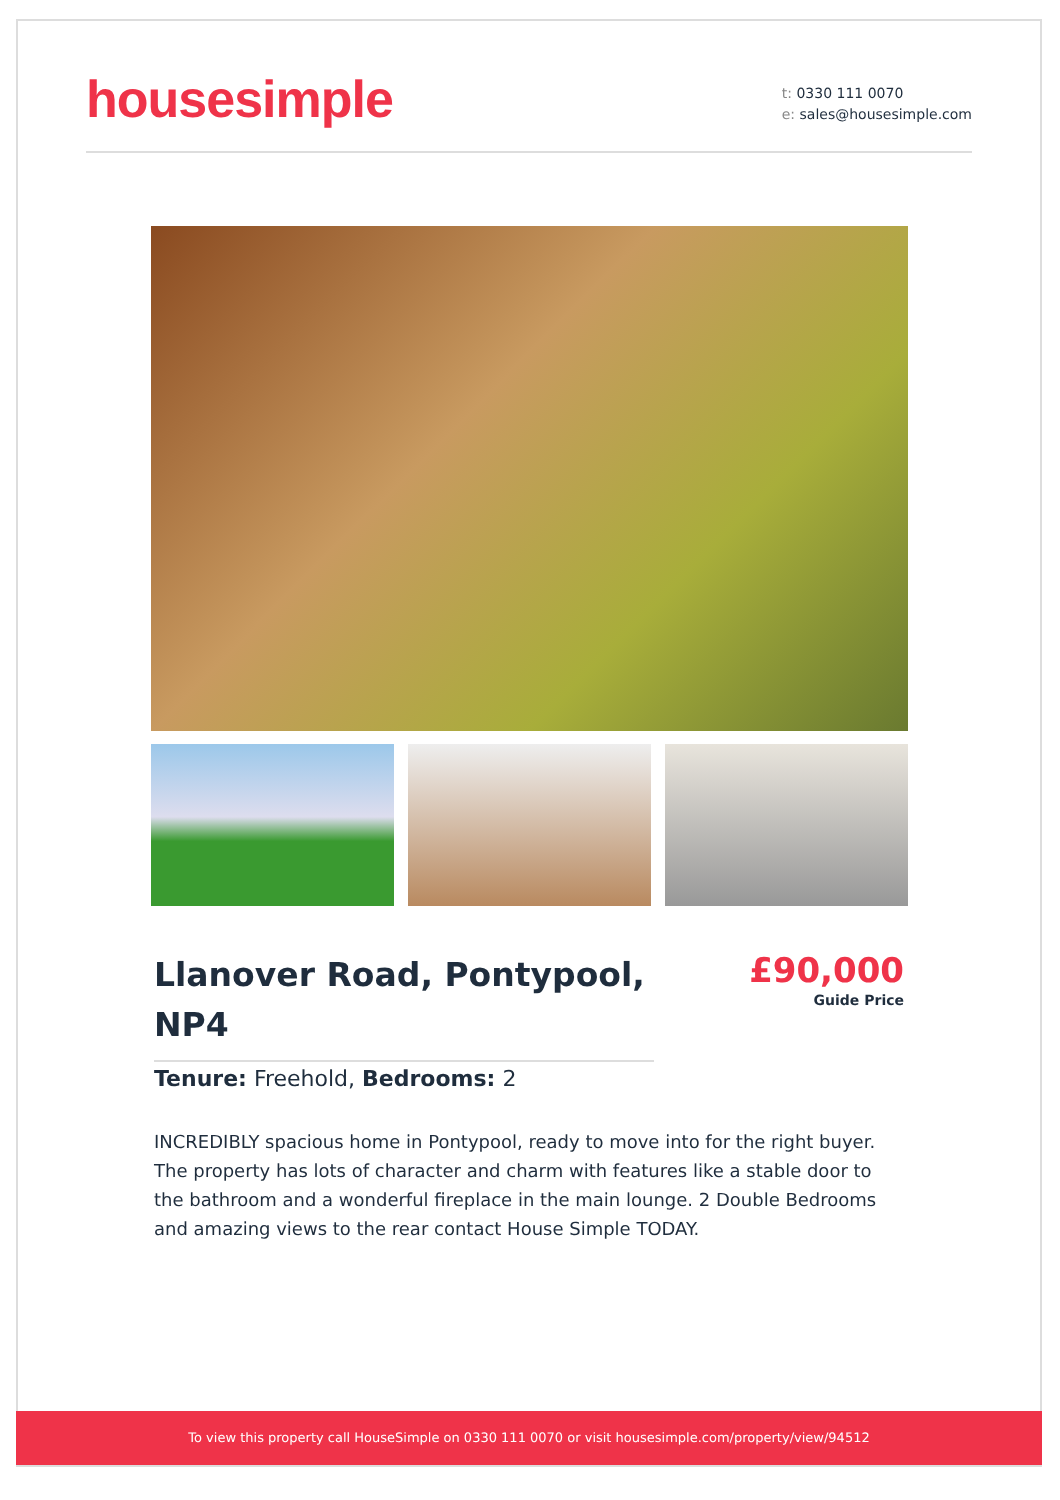housesimple
t: 0330 111 0070
e: sales@housesimple.com
Llanover Road, Pontypool, NP4
£90,000
Guide Price
Tenure: Freehold, Bedrooms: 2
INCREDIBLY spacious home in Pontypool, ready to move into for the right buyer. The property has lots of character and charm with features like a stable door to the bathroom and a wonderful fireplace in the main lounge. 2 Double Bedrooms and amazing views to the rear contact House Simple TODAY.
To view this property call HouseSimple on 0330 111 0070 or visit housesimple.com/property/view/94512